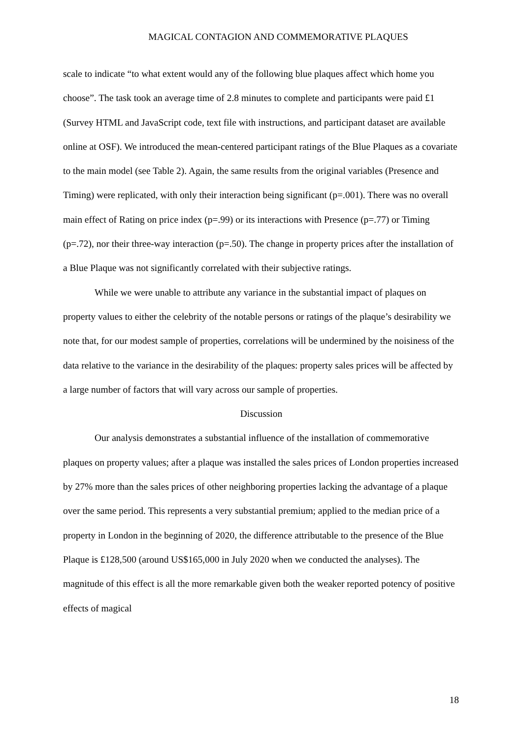MAGICAL CONTAGION AND COMMEMORATIVE PLAQUES
scale to indicate “to what extent would any of the following blue plaques affect which home you choose”. The task took an average time of 2.8 minutes to complete and participants were paid £1 (Survey HTML and JavaScript code, text file with instructions, and participant dataset are available online at OSF). We introduced the mean-centered participant ratings of the Blue Plaques as a covariate to the main model (see Table 2). Again, the same results from the original variables (Presence and Timing) were replicated, with only their interaction being significant (p=.001). There was no overall main effect of Rating on price index (p=.99) or its interactions with Presence (p=.77) or Timing (p=.72), nor their three-way interaction (p=.50). The change in property prices after the installation of a Blue Plaque was not significantly correlated with their subjective ratings.
While we were unable to attribute any variance in the substantial impact of plaques on property values to either the celebrity of the notable persons or ratings of the plaque’s desirability we note that, for our modest sample of properties, correlations will be undermined by the noisiness of the data relative to the variance in the desirability of the plaques: property sales prices will be affected by a large number of factors that will vary across our sample of properties.
Discussion
Our analysis demonstrates a substantial influence of the installation of commemorative plaques on property values; after a plaque was installed the sales prices of London properties increased by 27% more than the sales prices of other neighboring properties lacking the advantage of a plaque over the same period. This represents a very substantial premium; applied to the median price of a property in London in the beginning of 2020, the difference attributable to the presence of the Blue Plaque is £128,500 (around US$165,000 in July 2020 when we conducted the analyses). The magnitude of this effect is all the more remarkable given both the weaker reported potency of positive effects of magical
18